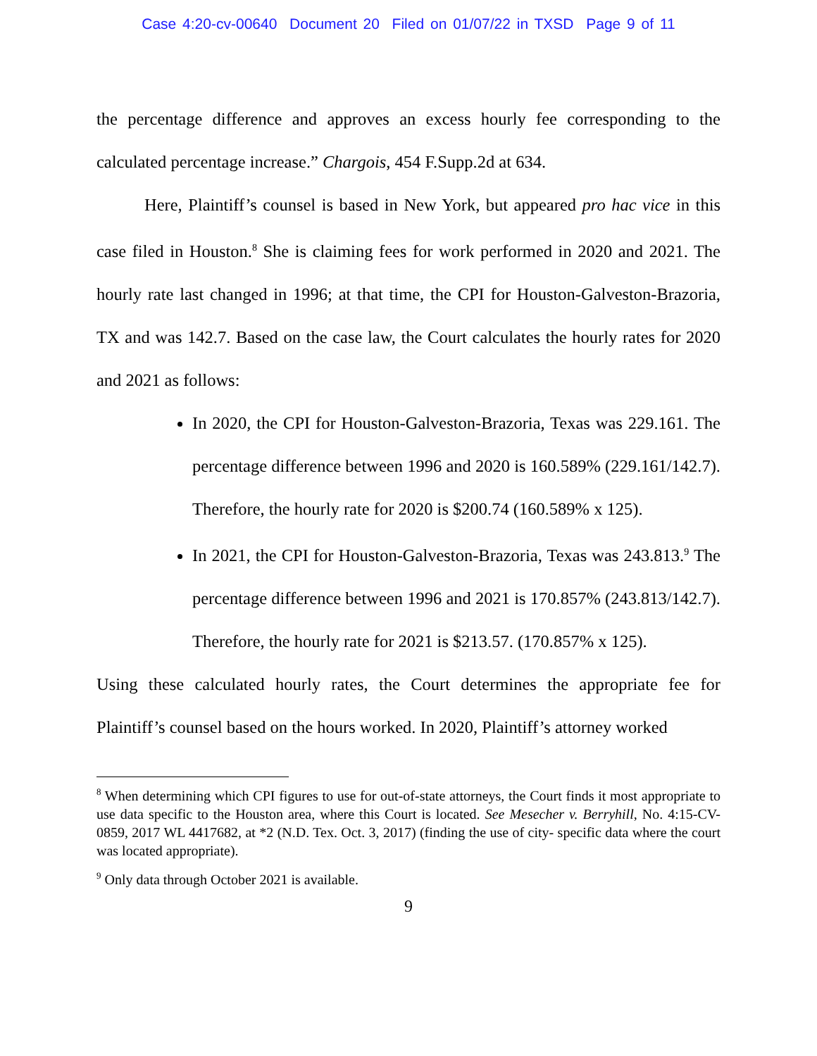Case 4:20-cv-00640 Document 20 Filed on 01/07/22 in TXSD Page 9 of 11
the percentage difference and approves an excess hourly fee corresponding to the calculated percentage increase.” Chargois, 454 F.Supp.2d at 634.
Here, Plaintiff’s counsel is based in New York, but appeared pro hac vice in this case filed in Houston.<sup>8</sup> She is claiming fees for work performed in 2020 and 2021. The hourly rate last changed in 1996; at that time, the CPI for Houston-Galveston-Brazoria, TX and was 142.7. Based on the case law, the Court calculates the hourly rates for 2020 and 2021 as follows:
In 2020, the CPI for Houston-Galveston-Brazoria, Texas was 229.161. The percentage difference between 1996 and 2020 is 160.589% (229.161/142.7). Therefore, the hourly rate for 2020 is $200.74 (160.589% x 125).
In 2021, the CPI for Houston-Galveston-Brazoria, Texas was 243.813.<sup>9</sup> The percentage difference between 1996 and 2021 is 170.857% (243.813/142.7). Therefore, the hourly rate for 2021 is $213.57. (170.857% x 125).
Using these calculated hourly rates, the Court determines the appropriate fee for Plaintiff’s counsel based on the hours worked. In 2020, Plaintiff’s attorney worked
<sup>8</sup> When determining which CPI figures to use for out-of-state attorneys, the Court finds it most appropriate to use data specific to the Houston area, where this Court is located. See Mesecher v. Berryhill, No. 4:15-CV-0859, 2017 WL 4417682, at *2 (N.D. Tex. Oct. 3, 2017) (finding the use of city- specific data where the court was located appropriate).
<sup>9</sup> Only data through October 2021 is available.
9